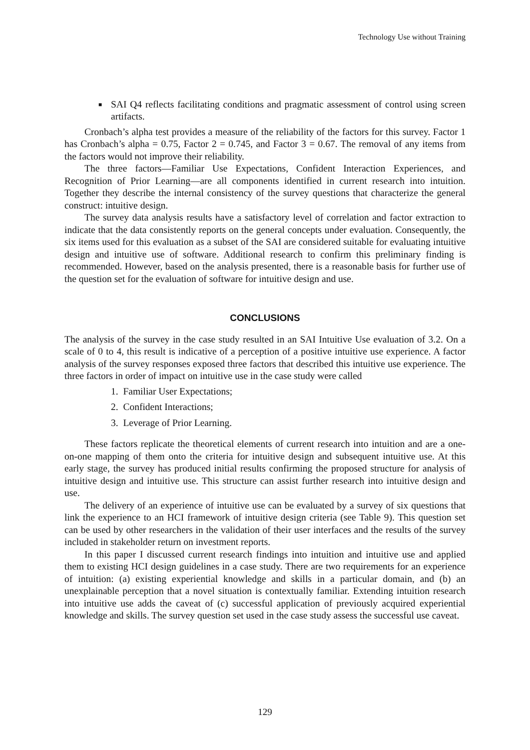Technology Use without Training
■ SAI Q4 reflects facilitating conditions and pragmatic assessment of control using screen artifacts.
Cronbach’s alpha test provides a measure of the reliability of the factors for this survey. Factor 1 has Cronbach’s alpha = 0.75, Factor 2 = 0.745, and Factor 3 = 0.67. The removal of any items from the factors would not improve their reliability.
The three factors—Familiar Use Expectations, Confident Interaction Experiences, and Recognition of Prior Learning—are all components identified in current research into intuition. Together they describe the internal consistency of the survey questions that characterize the general construct: intuitive design.
The survey data analysis results have a satisfactory level of correlation and factor extraction to indicate that the data consistently reports on the general concepts under evaluation. Consequently, the six items used for this evaluation as a subset of the SAI are considered suitable for evaluating intuitive design and intuitive use of software. Additional research to confirm this preliminary finding is recommended. However, based on the analysis presented, there is a reasonable basis for further use of the question set for the evaluation of software for intuitive design and use.
CONCLUSIONS
The analysis of the survey in the case study resulted in an SAI Intuitive Use evaluation of 3.2. On a scale of 0 to 4, this result is indicative of a perception of a positive intuitive use experience. A factor analysis of the survey responses exposed three factors that described this intuitive use experience. The three factors in order of impact on intuitive use in the case study were called
1. Familiar User Expectations;
2. Confident Interactions;
3. Leverage of Prior Learning.
These factors replicate the theoretical elements of current research into intuition and are a one-on-one mapping of them onto the criteria for intuitive design and subsequent intuitive use. At this early stage, the survey has produced initial results confirming the proposed structure for analysis of intuitive design and intuitive use. This structure can assist further research into intuitive design and use.
The delivery of an experience of intuitive use can be evaluated by a survey of six questions that link the experience to an HCI framework of intuitive design criteria (see Table 9). This question set can be used by other researchers in the validation of their user interfaces and the results of the survey included in stakeholder return on investment reports.
In this paper I discussed current research findings into intuition and intuitive use and applied them to existing HCI design guidelines in a case study. There are two requirements for an experience of intuition: (a) existing experiential knowledge and skills in a particular domain, and (b) an unexplainable perception that a novel situation is contextually familiar. Extending intuition research into intuitive use adds the caveat of (c) successful application of previously acquired experiential knowledge and skills. The survey question set used in the case study assess the successful use caveat.
129